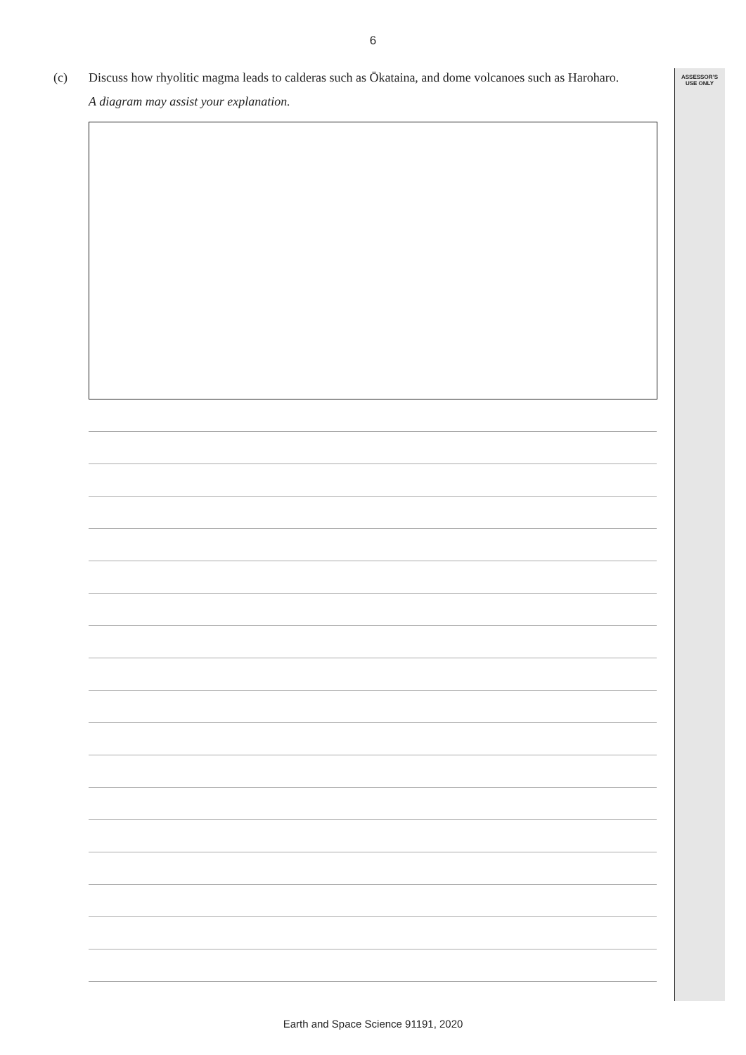6
ASSESSOR’S
USE ONLY
(c) Discuss how rhyolitic magma leads to calderas such as Ōkataina, and dome volcanoes such as Haroharo.
A diagram may assist your explanation.
Earth and Space Science 91191, 2020